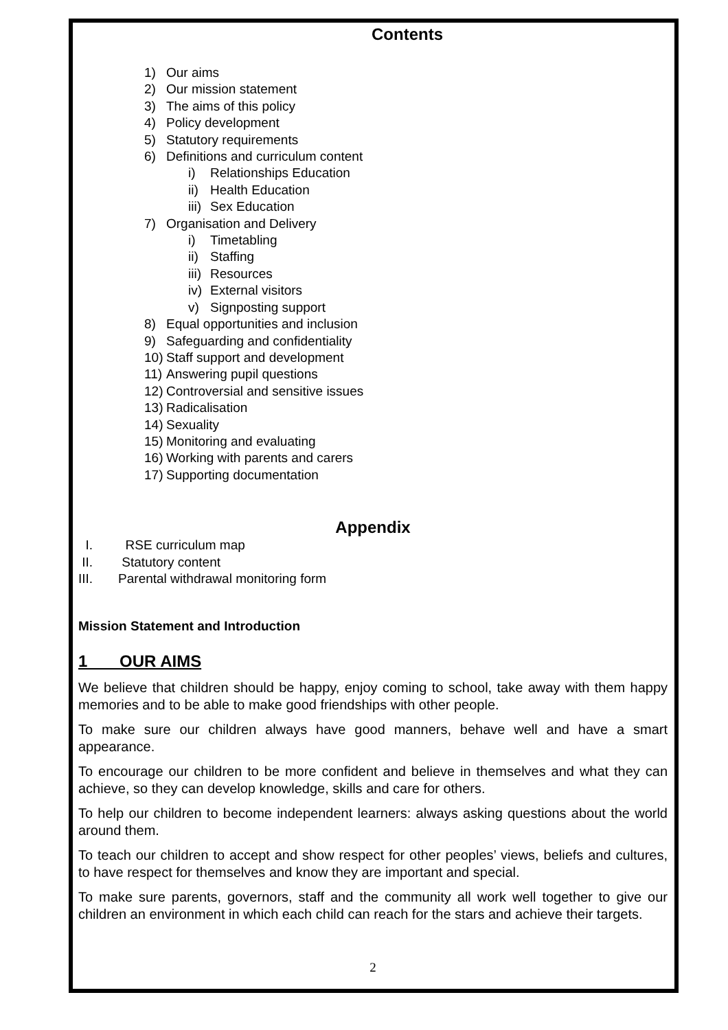Contents
1) Our aims
2) Our mission statement
3) The aims of this policy
4) Policy development
5) Statutory requirements
6) Definitions and curriculum content
i) Relationships Education
ii) Health Education
iii) Sex Education
7) Organisation and Delivery
i) Timetabling
ii) Staffing
iii) Resources
iv) External visitors
v) Signposting support
8) Equal opportunities and inclusion
9) Safeguarding and confidentiality
10) Staff support and development
11) Answering pupil questions
12) Controversial and sensitive issues
13) Radicalisation
14) Sexuality
15) Monitoring and evaluating
16) Working with parents and carers
17) Supporting documentation
Appendix
I. RSE curriculum map
II. Statutory content
III. Parental withdrawal monitoring form
Mission Statement and Introduction
1 OUR AIMS
We believe that children should be happy, enjoy coming to school, take away with them happy memories and to be able to make good friendships with other people.
To make sure our children always have good manners, behave well and have a smart appearance.
To encourage our children to be more confident and believe in themselves and what they can achieve, so they can develop knowledge, skills and care for others.
To help our children to become independent learners: always asking questions about the world around them.
To teach our children to accept and show respect for other peoples’ views, beliefs and cultures, to have respect for themselves and know they are important and special.
To make sure parents, governors, staff and the community all work well together to give our children an environment in which each child can reach for the stars and achieve their targets.
2